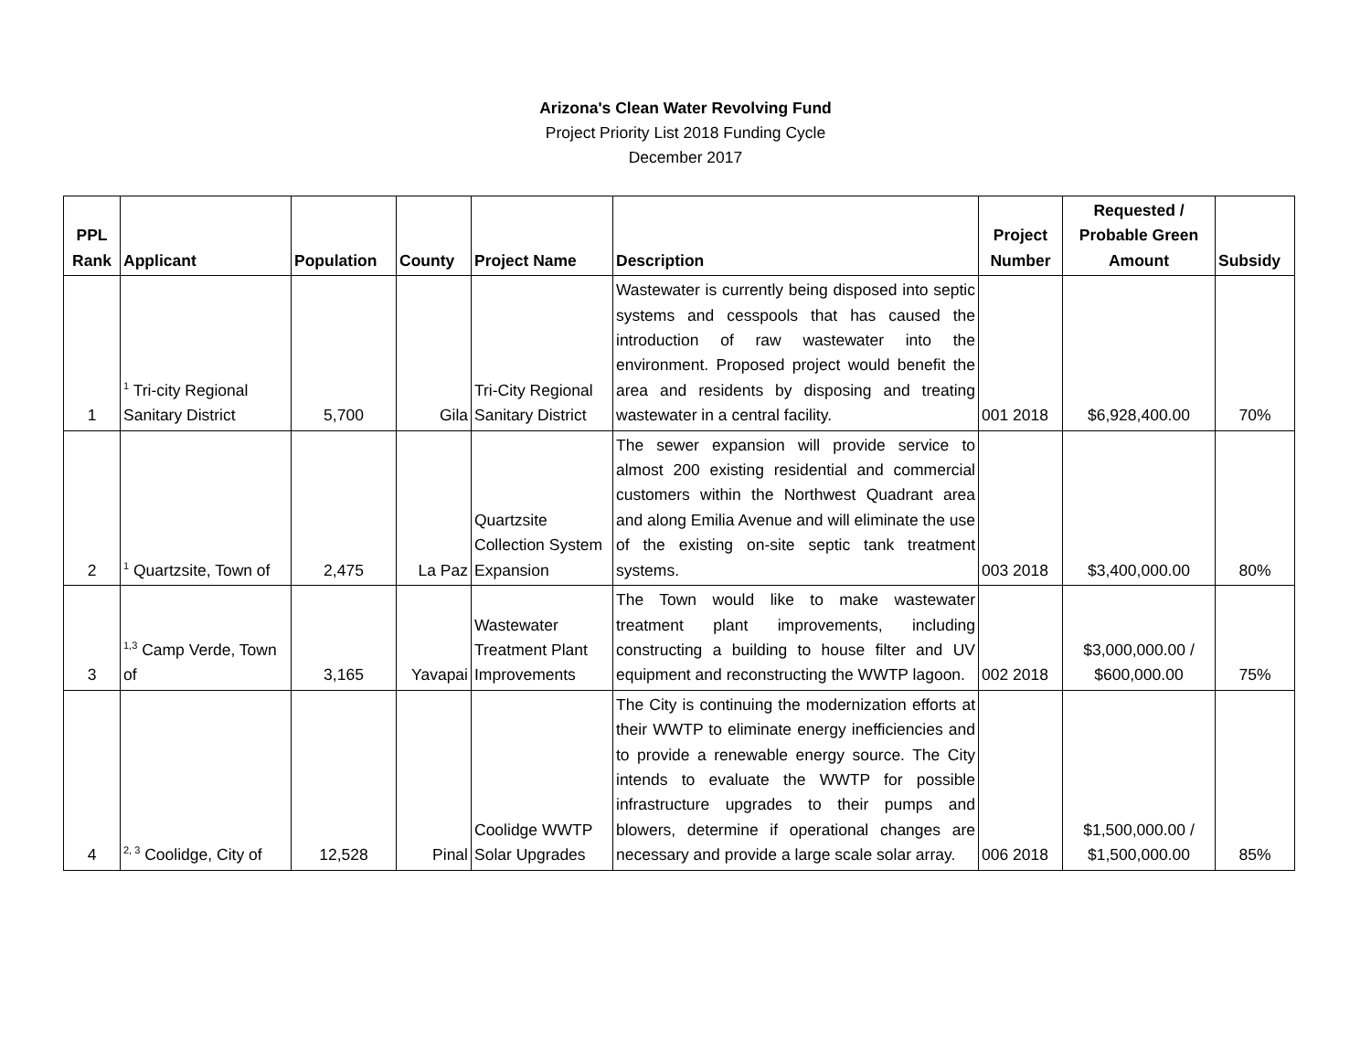Arizona's Clean Water Revolving Fund
Project Priority List 2018 Funding Cycle
December 2017
| PPL Rank | Applicant | Population | County | Project Name | Description | Project Number | Requested / Probable Green Amount | Subsidy |
| --- | --- | --- | --- | --- | --- | --- | --- | --- |
| 1 | <sup>1</sup> Tri-city Regional Sanitary District | 5,700 | Gila | Tri-City Regional Sanitary District | Wastewater is currently being disposed into septic systems and cesspools that has caused the introduction of raw wastewater into the environment. Proposed project would benefit the area and residents by disposing and treating wastewater in a central facility. | 001 2018 | $6,928,400.00 | 70% |
| 2 | <sup>1</sup> Quartzsite, Town of | 2,475 | La Paz | Quartzsite Collection System Expansion | The sewer expansion will provide service to almost 200 existing residential and commercial customers within the Northwest Quadrant area and along Emilia Avenue and will eliminate the use of the existing on-site septic tank treatment systems. | 003 2018 | $3,400,000.00 | 80% |
| 3 | <sup>1,3</sup> Camp Verde, Town of | 3,165 | Yavapai | Wastewater Treatment Plant Improvements | The Town would like to make wastewater treatment plant improvements, including constructing a building to house filter and UV equipment and reconstructing the WWTP lagoon. | 002 2018 | $3,000,000.00 / $600,000.00 | 75% |
| 4 | <sup>2, 3</sup> Coolidge, City of | 12,528 | Pinal | Coolidge WWTP Solar Upgrades | The City is continuing the modernization efforts at their WWTP to eliminate energy inefficiencies and to provide a renewable energy source. The City intends to evaluate the WWTP for possible infrastructure upgrades to their pumps and blowers, determine if operational changes are necessary and provide a large scale solar array. | 006 2018 | $1,500,000.00 / $1,500,000.00 | 85% |